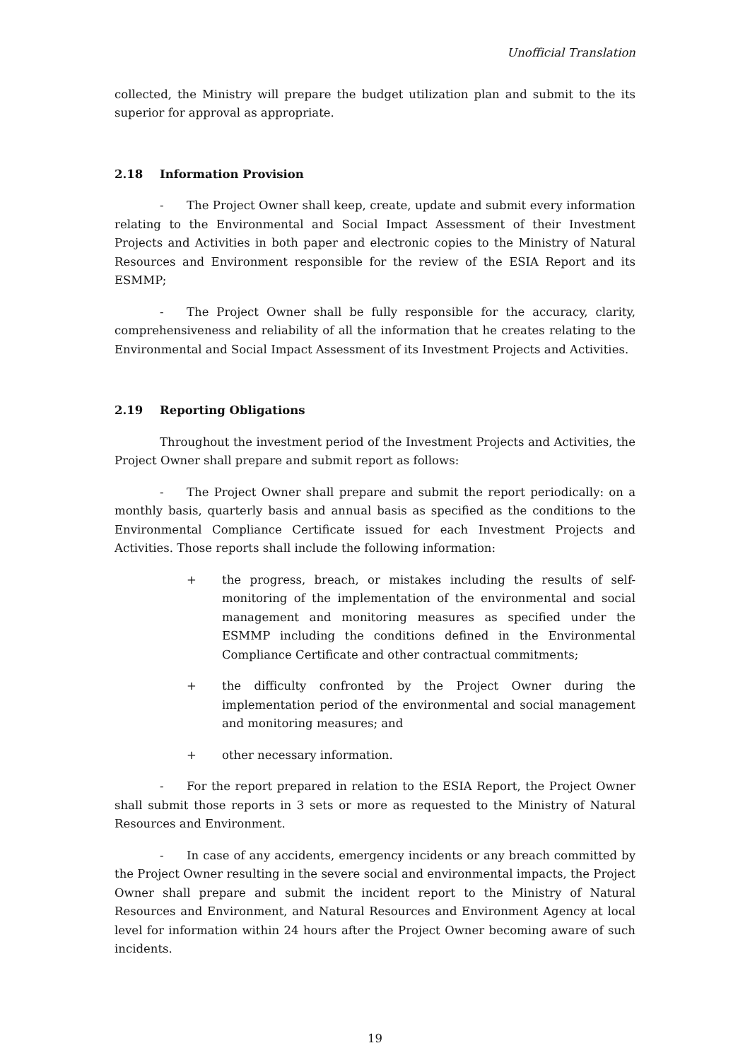Unofficial Translation
collected, the Ministry will prepare the budget utilization plan and submit to the its superior for approval as appropriate.
2.18 Information Provision
- The Project Owner shall keep, create, update and submit every information relating to the Environmental and Social Impact Assessment of their Investment Projects and Activities in both paper and electronic copies to the Ministry of Natural Resources and Environment responsible for the review of the ESIA Report and its ESMMP;
- The Project Owner shall be fully responsible for the accuracy, clarity, comprehensiveness and reliability of all the information that he creates relating to the Environmental and Social Impact Assessment of its Investment Projects and Activities.
2.19 Reporting Obligations
Throughout the investment period of the Investment Projects and Activities, the Project Owner shall prepare and submit report as follows:
- The Project Owner shall prepare and submit the report periodically: on a monthly basis, quarterly basis and annual basis as specified as the conditions to the Environmental Compliance Certificate issued for each Investment Projects and Activities. Those reports shall include the following information:
+ the progress, breach, or mistakes including the results of self-monitoring of the implementation of the environmental and social management and monitoring measures as specified under the ESMMP including the conditions defined in the Environmental Compliance Certificate and other contractual commitments;
+ the difficulty confronted by the Project Owner during the implementation period of the environmental and social management and monitoring measures; and
+ other necessary information.
- For the report prepared in relation to the ESIA Report, the Project Owner shall submit those reports in 3 sets or more as requested to the Ministry of Natural Resources and Environment.
- In case of any accidents, emergency incidents or any breach committed by the Project Owner resulting in the severe social and environmental impacts, the Project Owner shall prepare and submit the incident report to the Ministry of Natural Resources and Environment, and Natural Resources and Environment Agency at local level for information within 24 hours after the Project Owner becoming aware of such incidents.
19